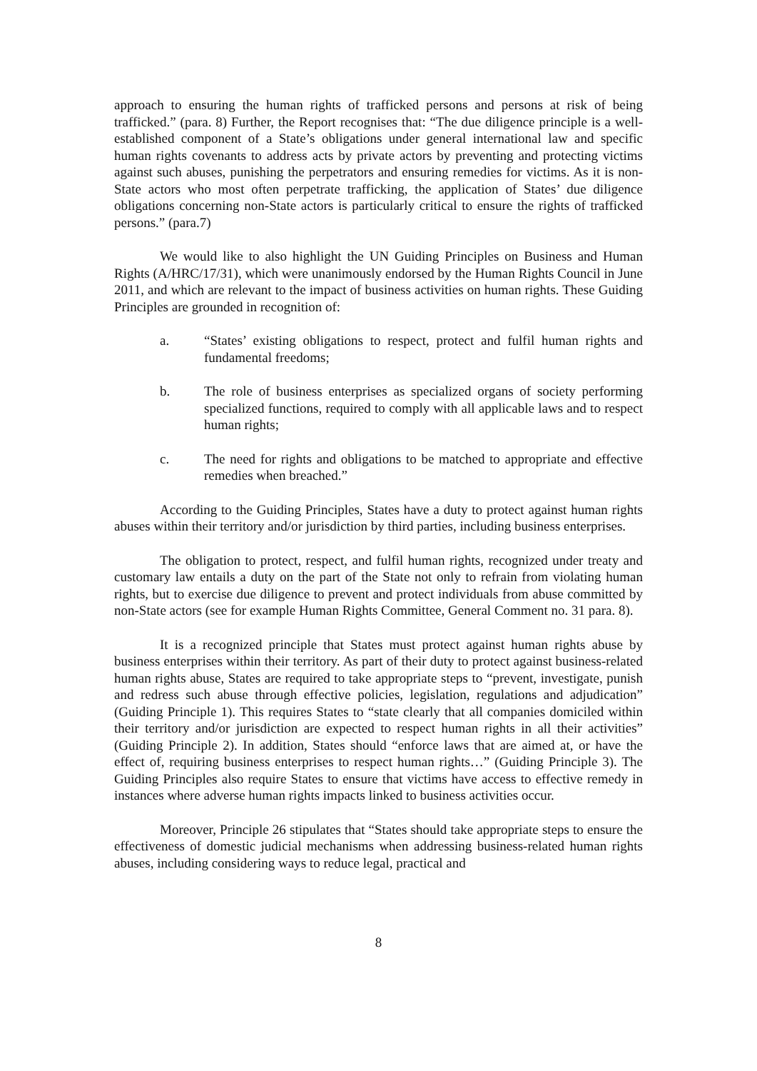approach to ensuring the human rights of trafficked persons and persons at risk of being trafficked.” (para. 8) Further, the Report recognises that: “The due diligence principle is a well-established component of a State’s obligations under general international law and specific human rights covenants to address acts by private actors by preventing and protecting victims against such abuses, punishing the perpetrators and ensuring remedies for victims. As it is non-State actors who most often perpetrate trafficking, the application of States’ due diligence obligations concerning non-State actors is particularly critical to ensure the rights of trafficked persons.” (para.7)
We would like to also highlight the UN Guiding Principles on Business and Human Rights (A/HRC/17/31), which were unanimously endorsed by the Human Rights Council in June 2011, and which are relevant to the impact of business activities on human rights. These Guiding Principles are grounded in recognition of:
a. “States’ existing obligations to respect, protect and fulfil human rights and fundamental freedoms;
b. The role of business enterprises as specialized organs of society performing specialized functions, required to comply with all applicable laws and to respect human rights;
c. The need for rights and obligations to be matched to appropriate and effective remedies when breached.”
According to the Guiding Principles, States have a duty to protect against human rights abuses within their territory and/or jurisdiction by third parties, including business enterprises.
The obligation to protect, respect, and fulfil human rights, recognized under treaty and customary law entails a duty on the part of the State not only to refrain from violating human rights, but to exercise due diligence to prevent and protect individuals from abuse committed by non-State actors (see for example Human Rights Committee, General Comment no. 31 para. 8).
It is a recognized principle that States must protect against human rights abuse by business enterprises within their territory. As part of their duty to protect against business-related human rights abuse, States are required to take appropriate steps to “prevent, investigate, punish and redress such abuse through effective policies, legislation, regulations and adjudication” (Guiding Principle 1). This requires States to “state clearly that all companies domiciled within their territory and/or jurisdiction are expected to respect human rights in all their activities” (Guiding Principle 2). In addition, States should “enforce laws that are aimed at, or have the effect of, requiring business enterprises to respect human rights…” (Guiding Principle 3). The Guiding Principles also require States to ensure that victims have access to effective remedy in instances where adverse human rights impacts linked to business activities occur.
Moreover, Principle 26 stipulates that “States should take appropriate steps to ensure the effectiveness of domestic judicial mechanisms when addressing business-related human rights abuses, including considering ways to reduce legal, practical and
8